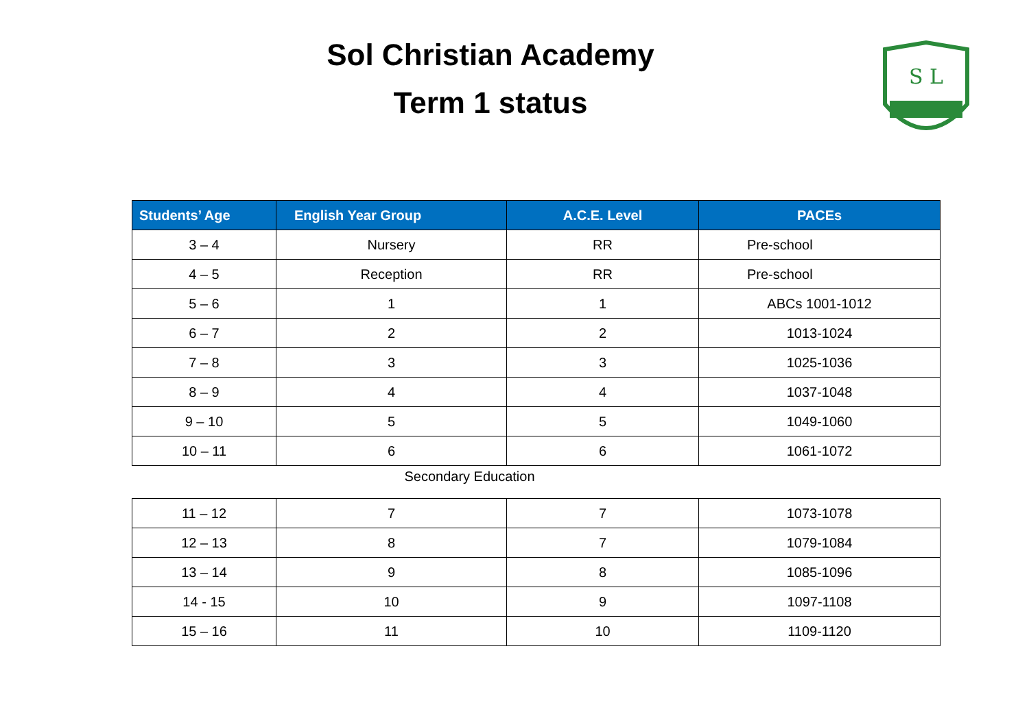Sol Christian Academy
Term 1 status
S L
| Students’ Age | English Year Group | A.C.E. Level | PACEs |
| --- | --- | --- | --- |
| 3 – 4 | Nursery | RR | Pre-school |
| 4 – 5 | Reception | RR | Pre-school |
| 5 – 6 | 1 | 1 | ABCs 1001-1012 |
| 6 – 7 | 2 | 2 | 1013-1024 |
| 7 – 8 | 3 | 3 | 1025-1036 |
| 8 – 9 | 4 | 4 | 1037-1048 |
| 9 – 10 | 5 | 5 | 1049-1060 |
| 10 – 11 | 6 | 6 | 1061-1072 |
Secondary Education
| 11 – 12 | 7 | 7 | 1073-1078 |
| 12 – 13 | 8 | 7 | 1079-1084 |
| 13 – 14 | 9 | 8 | 1085-1096 |
| 14 - 15 | 10 | 9 | 1097-1108 |
| 15 – 16 | 11 | 10 | 1109-1120 |